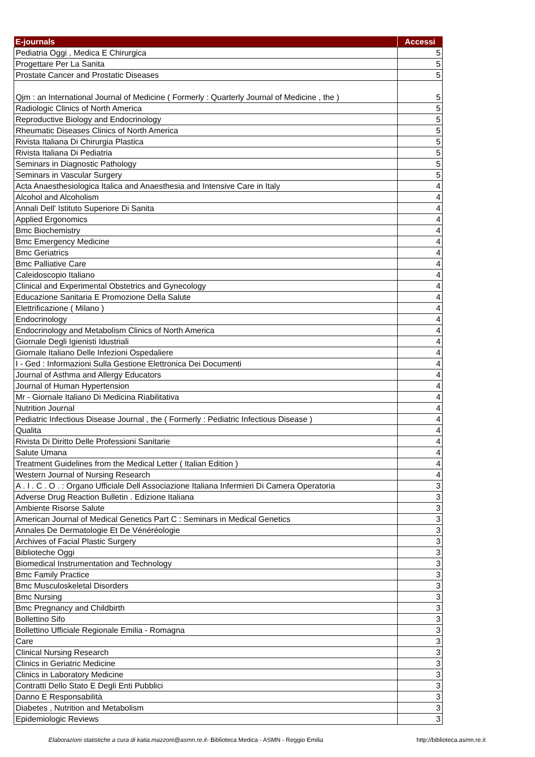| E-journals | Accessi |
| --- | --- |
| Pediatria Oggi , Medica E Chirurgica | 5 |
| Progettare Per La Sanita | 5 |
| Prostate Cancer and Prostatic Diseases | 5 |
| Qjm : an International Journal of Medicine ( Formerly : Quarterly Journal of Medicine , the ) | 5 |
| Radiologic Clinics of North America | 5 |
| Reproductive Biology and Endocrinology | 5 |
| Rheumatic Diseases Clinics of North America | 5 |
| Rivista Italiana Di Chirurgia Plastica | 5 |
| Rivista Italiana Di Pediatria | 5 |
| Seminars in Diagnostic Pathology | 5 |
| Seminars in Vascular Surgery | 5 |
| Acta Anaesthesiologica Italica and Anaesthesia and Intensive Care in Italy | 4 |
| Alcohol and Alcoholism | 4 |
| Annali Dell' Istituto Superiore Di Sanita | 4 |
| Applied Ergonomics | 4 |
| Bmc Biochemistry | 4 |
| Bmc Emergency Medicine | 4 |
| Bmc Geriatrics | 4 |
| Bmc Palliative Care | 4 |
| Caleidoscopio Italiano | 4 |
| Clinical and Experimental Obstetrics and Gynecology | 4 |
| Educazione Sanitaria E Promozione Della Salute | 4 |
| Elettrificazione ( Milano ) | 4 |
| Endocrinology | 4 |
| Endocrinology and Metabolism Clinics of North America | 4 |
| Giornale Degli Igienisti Idustriali | 4 |
| Giornale Italiano Delle Infezioni Ospedaliere | 4 |
| I - Ged : Informazioni Sulla Gestione Elettronica Dei Documenti | 4 |
| Journal of Asthma and Allergy Educators | 4 |
| Journal of Human Hypertension | 4 |
| Mr - Giornale Italiano Di Medicina Riabilitativa | 4 |
| Nutrition Journal | 4 |
| Pediatric Infectious Disease Journal , the ( Formerly : Pediatric Infectious Disease ) | 4 |
| Qualita | 4 |
| Rivista Di Diritto Delle Professioni Sanitarie | 4 |
| Salute Umana | 4 |
| Treatment Guidelines from the Medical Letter ( Italian Edition ) | 4 |
| Western Journal of Nursing Research | 4 |
| A . I . C . O . : Organo Ufficiale Dell Associazione Italiana Infermieri Di Camera Operatoria | 3 |
| Adverse Drug Reaction Bulletin . Edizione Italiana | 3 |
| Ambiente Risorse Salute | 3 |
| American Journal of Medical Genetics Part C : Seminars in Medical Genetics | 3 |
| Annales De Dermatologie Et De Vénéréologie | 3 |
| Archives of Facial Plastic Surgery | 3 |
| Biblioteche Oggi | 3 |
| Biomedical Instrumentation and Technology | 3 |
| Bmc Family Practice | 3 |
| Bmc Musculoskeletal Disorders | 3 |
| Bmc Nursing | 3 |
| Bmc Pregnancy and Childbirth | 3 |
| Bollettino Sifo | 3 |
| Bollettino Ufficiale Regionale Emilia - Romagna | 3 |
| Care | 3 |
| Clinical Nursing Research | 3 |
| Clinics in Geriatric Medicine | 3 |
| Clinics in Laboratory Medicine | 3 |
| Contratti Dello Stato E Degli Enti Pubblici | 3 |
| Danno E Responsabilità | 3 |
| Diabetes , Nutrition and Metabolism | 3 |
| Epidemiologic Reviews | 3 |
Elaborazioni statistiche a cura di katia.mazzoni@asmn.re.it- Biblioteca Medica - ASMN - Reggio Emilia http://biblioteca.asmn.re.it